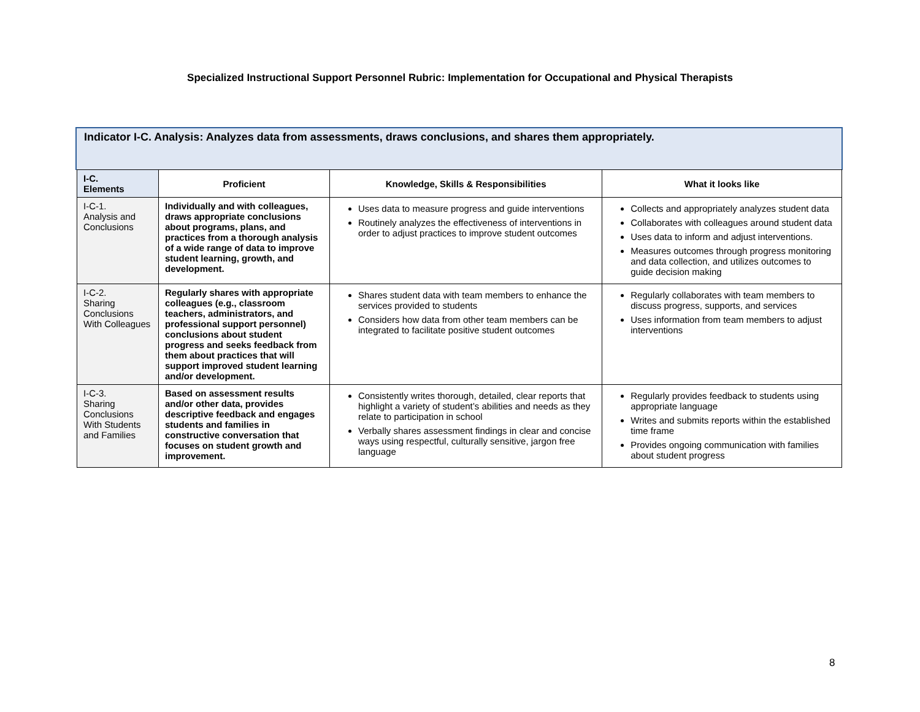Specialized Instructional Support Personnel Rubric: Implementation for Occupational and Physical Therapists
Indicator I-C. Analysis: Analyzes data from assessments, draws conclusions, and shares them appropriately.
| I-C. Elements | Proficient | Knowledge, Skills & Responsibilities | What it looks like |
| --- | --- | --- | --- |
| I-C-1. Analysis and Conclusions | Individually and with colleagues, draws appropriate conclusions about programs, plans, and practices from a thorough analysis of a wide range of data to improve student learning, growth, and development. | Uses data to measure progress and guide interventions Routinely analyzes the effectiveness of interventions in order to adjust practices to improve student outcomes | Collects and appropriately analyzes student data Collaborates with colleagues around student data Uses data to inform and adjust interventions. Measures outcomes through progress monitoring and data collection, and utilizes outcomes to guide decision making |
| I-C-2. Sharing Conclusions With Colleagues | Regularly shares with appropriate colleagues (e.g., classroom teachers, administrators, and professional support personnel) conclusions about student progress and seeks feedback from them about practices that will support improved student learning and/or development. | Shares student data with team members to enhance the services provided to students Considers how data from other team members can be integrated to facilitate positive student outcomes | Regularly collaborates with team members to discuss progress, supports, and services Uses information from team members to adjust interventions |
| I-C-3. Sharing Conclusions With Students and Families | Based on assessment results and/or other data, provides descriptive feedback and engages students and families in constructive conversation that focuses on student growth and improvement. | Consistently writes thorough, detailed, clear reports that highlight a variety of student’s abilities and needs as they relate to participation in school Verbally shares assessment findings in clear and concise ways using respectful, culturally sensitive, jargon free language | Regularly provides feedback to students using appropriate language Writes and submits reports within the established time frame Provides ongoing communication with families about student progress |
8